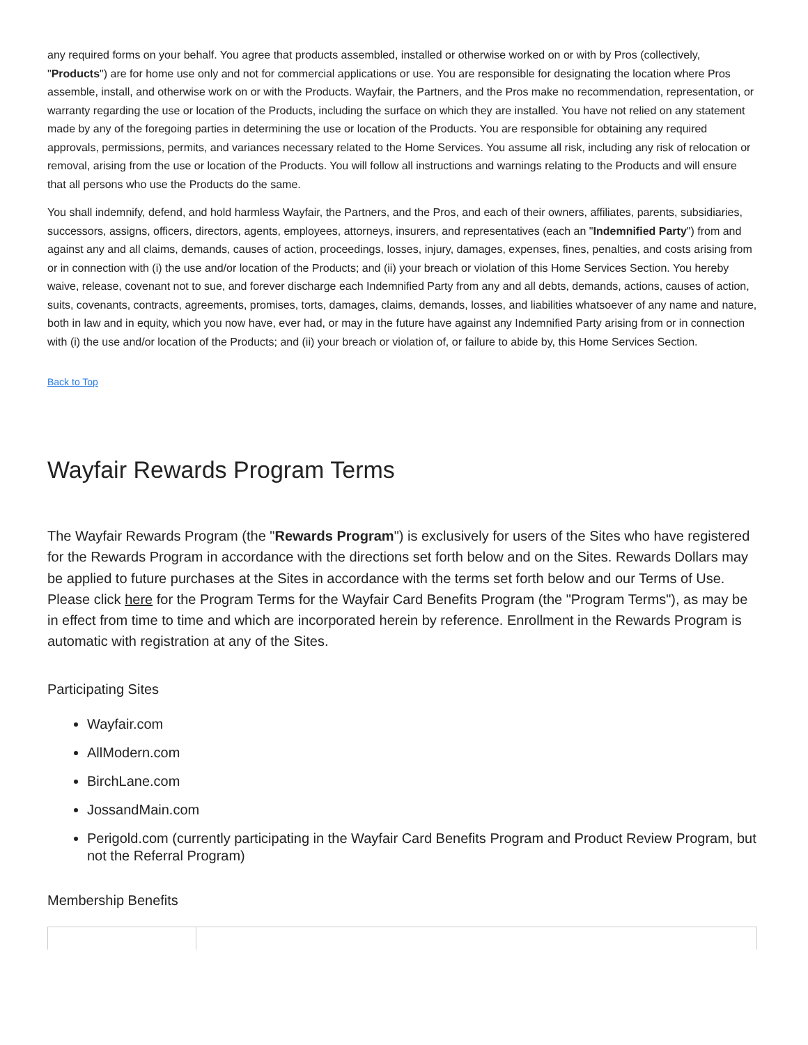any required forms on your behalf. You agree that products assembled, installed or otherwise worked on or with by Pros (collectively, "Products") are for home use only and not for commercial applications or use. You are responsible for designating the location where Pros assemble, install, and otherwise work on or with the Products. Wayfair, the Partners, and the Pros make no recommendation, representation, or warranty regarding the use or location of the Products, including the surface on which they are installed. You have not relied on any statement made by any of the foregoing parties in determining the use or location of the Products. You are responsible for obtaining any required approvals, permissions, permits, and variances necessary related to the Home Services. You assume all risk, including any risk of relocation or removal, arising from the use or location of the Products. You will follow all instructions and warnings relating to the Products and will ensure that all persons who use the Products do the same.
You shall indemnify, defend, and hold harmless Wayfair, the Partners, and the Pros, and each of their owners, affiliates, parents, subsidiaries, successors, assigns, officers, directors, agents, employees, attorneys, insurers, and representatives (each an "Indemnified Party") from and against any and all claims, demands, causes of action, proceedings, losses, injury, damages, expenses, fines, penalties, and costs arising from or in connection with (i) the use and/or location of the Products; and (ii) your breach or violation of this Home Services Section. You hereby waive, release, covenant not to sue, and forever discharge each Indemnified Party from any and all debts, demands, actions, causes of action, suits, covenants, contracts, agreements, promises, torts, damages, claims, demands, losses, and liabilities whatsoever of any name and nature, both in law and in equity, which you now have, ever had, or may in the future have against any Indemnified Party arising from or in connection with (i) the use and/or location of the Products; and (ii) your breach or violation of, or failure to abide by, this Home Services Section.
Back to Top
Wayfair Rewards Program Terms
The Wayfair Rewards Program (the "Rewards Program") is exclusively for users of the Sites who have registered for the Rewards Program in accordance with the directions set forth below and on the Sites. Rewards Dollars may be applied to future purchases at the Sites in accordance with the terms set forth below and our Terms of Use. Please click here for the Program Terms for the Wayfair Card Benefits Program (the "Program Terms"), as may be in effect from time to time and which are incorporated herein by reference. Enrollment in the Rewards Program is automatic with registration at any of the Sites.
Participating Sites
Wayfair.com
AllModern.com
BirchLane.com
JossandMain.com
Perigold.com (currently participating in the Wayfair Card Benefits Program and Product Review Program, but not the Referral Program)
Membership Benefits